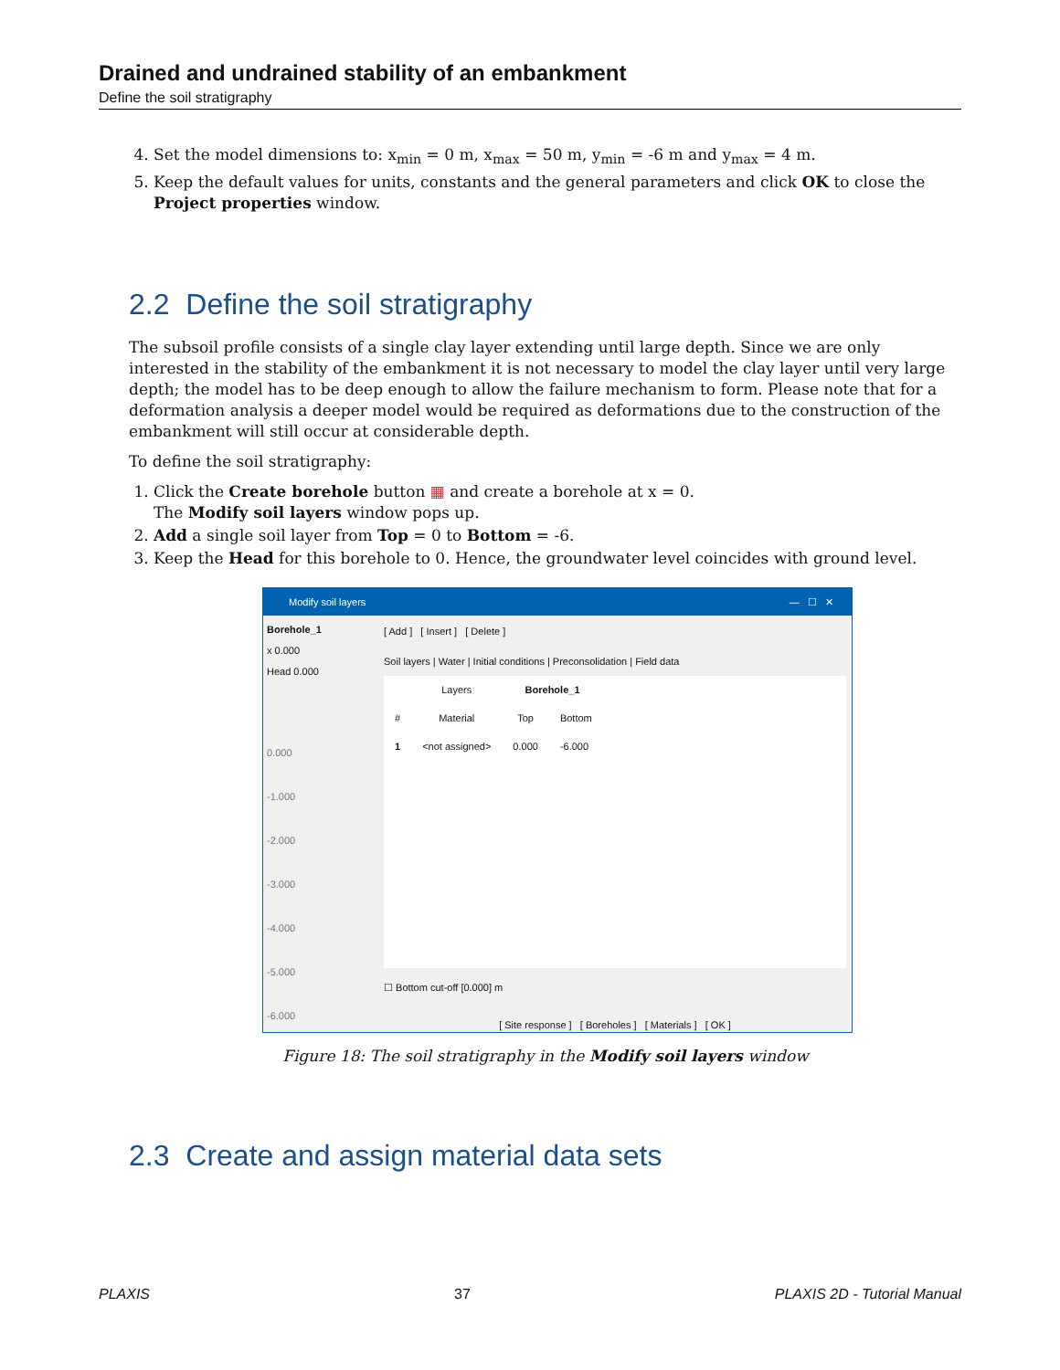Drained and undrained stability of an embankment
Define the soil stratigraphy
4. Set the model dimensions to: x<sub>min</sub> = 0 m, x<sub>max</sub> = 50 m, y<sub>min</sub> = -6 m and y<sub>max</sub> = 4 m.
5. Keep the default values for units, constants and the general parameters and click OK to close the Project properties window.
2.2 Define the soil stratigraphy
The subsoil profile consists of a single clay layer extending until large depth. Since we are only interested in the stability of the embankment it is not necessary to model the clay layer until very large depth; the model has to be deep enough to allow the failure mechanism to form. Please note that for a deformation analysis a deeper model would be required as deformations due to the construction of the embankment will still occur at considerable depth.
To define the soil stratigraphy:
1. Click the Create borehole button ▦ and create a borehole at x = 0.
The Modify soil layers window pops up.
2. Add a single soil layer from Top = 0 to Bottom = -6.
3. Keep the Head for this borehole to 0. Hence, the groundwater level coincides with ground level.
Modify soil layers — ☐ ✕
Borehole_1
x 0.000
Head 0.000
0.000
-1.000
-2.000
-3.000
-4.000
-5.000
-6.000
[ Add ] [ Insert ] [ Delete ]
Soil layers | Water | Initial conditions | Preconsolidation | Field data
| | Layers | Borehole_1 | |
| --- | --- | --- | --- |
| # | Material | Top | Bottom |
| 1 | <not assigned> | 0.000 | -6.000 |
☐ Bottom cut-off [0.000] m
[ Site response ] [ Boreholes ] [ Materials ] [ OK ]
Figure 18: The soil stratigraphy in the Modify soil layers window
2.3 Create and assign material data sets
PLAXIS 37 PLAXIS 2D - Tutorial Manual